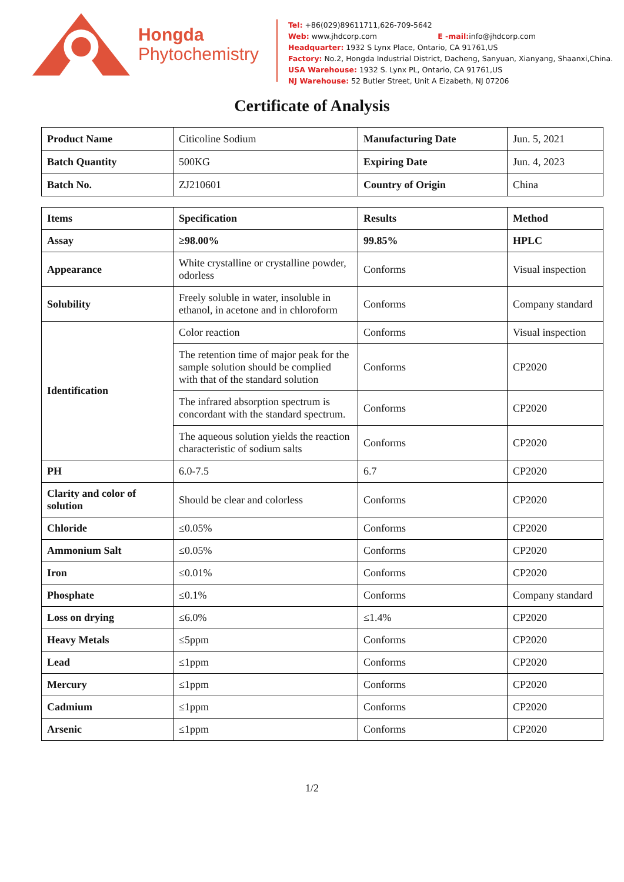Hongda
Phytochemistry
Tel: +86(029)89611711,626-709-5642
Web: www.jhdcorp.com E -mail: info@jhdcorp.com
Headquarter: 1932 S Lynx Place, Ontario, CA 91761,US
Factory: No.2, Hongda Industrial District, Dacheng, Sanyuan, Xianyang, Shaanxi,China.
USA Warehouse: 1932 S. Lynx PL, Ontario, CA 91761,US
NJ Warehouse: 52 Butler Street, Unit A Eizabeth, NJ 07206
Certificate of Analysis
| Product Name | Citicoline Sodium | Manufacturing Date | Jun. 5, 2021 |
| Batch Quantity | 500KG | Expiring Date | Jun. 4, 2023 |
| Batch No. | ZJ210601 | Country of Origin | China |
| Items | Specification | Results | Method |
| --- | --- | --- | --- |
| Assay | ≥98.00% | 99.85% | HPLC |
| Appearance | White crystalline or crystalline powder, odorless | Conforms | Visual inspection |
| Solubility | Freely soluble in water, insoluble in ethanol, in acetone and in chloroform | Conforms | Company standard |
| Identification | Color reaction | Conforms | Visual inspection |
| | The retention time of major peak for the sample solution should be complied with that of the standard solution | Conforms | CP2020 |
| | The infrared absorption spectrum is concordant with the standard spectrum. | Conforms | CP2020 |
| | The aqueous solution yields the reaction characteristic of sodium salts | Conforms | CP2020 |
| PH | 6.0-7.5 | 6.7 | CP2020 |
| Clarity and color of solution | Should be clear and colorless | Conforms | CP2020 |
| Chloride | ≤0.05% | Conforms | CP2020 |
| Ammonium Salt | ≤0.05% | Conforms | CP2020 |
| Iron | ≤0.01% | Conforms | CP2020 |
| Phosphate | ≤0.1% | Conforms | Company standard |
| Loss on drying | ≤6.0% | ≤1.4% | CP2020 |
| Heavy Metals | ≤5ppm | Conforms | CP2020 |
| Lead | ≤1ppm | Conforms | CP2020 |
| Mercury | ≤1ppm | Conforms | CP2020 |
| Cadmium | ≤1ppm | Conforms | CP2020 |
| Arsenic | ≤1ppm | Conforms | CP2020 |
1/2